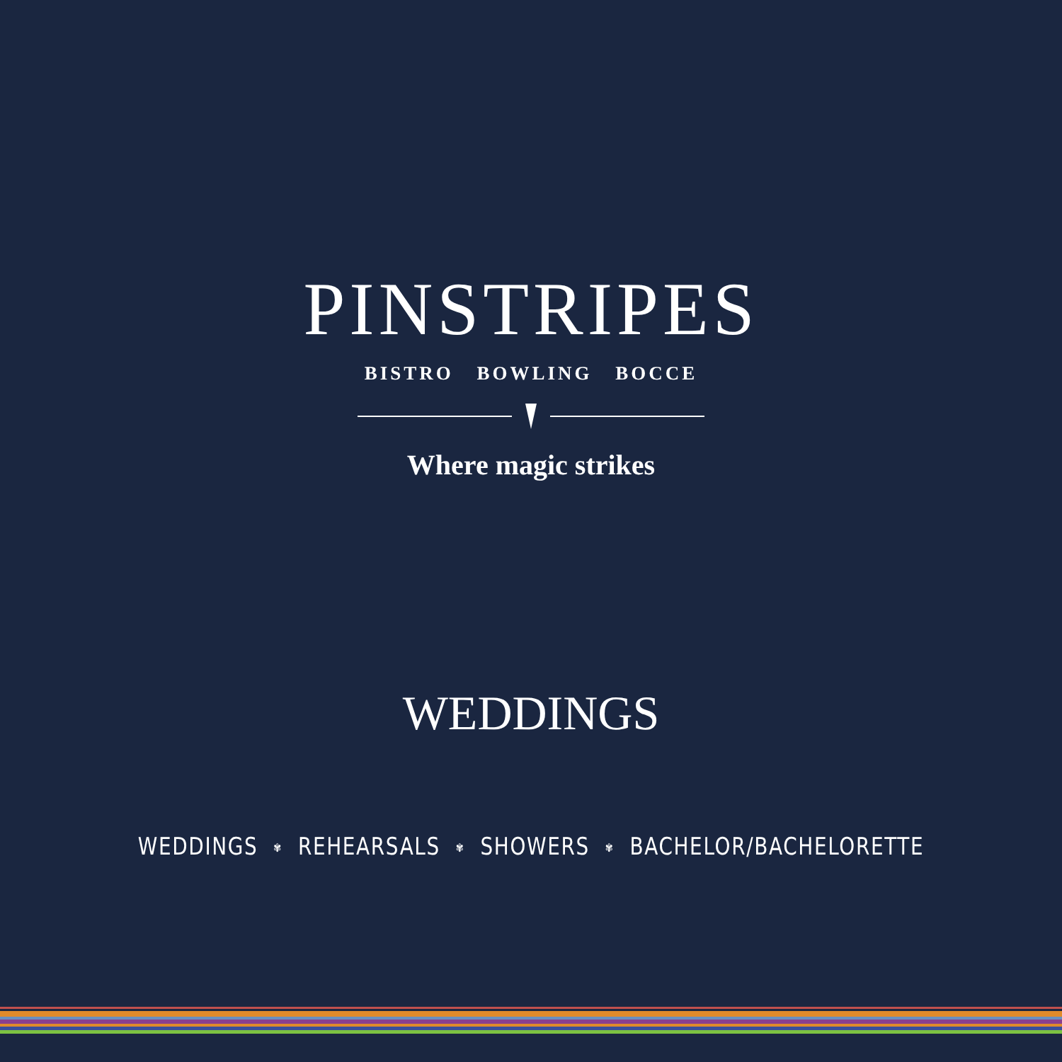PINSTRIPES
BISTRO BOWLING BOCCE
Where magic strikes
WEDDINGS
WEDDINGS ✾ REHEARSALS ✾ SHOWERS ✾ BACHELOR/BACHELORETTE